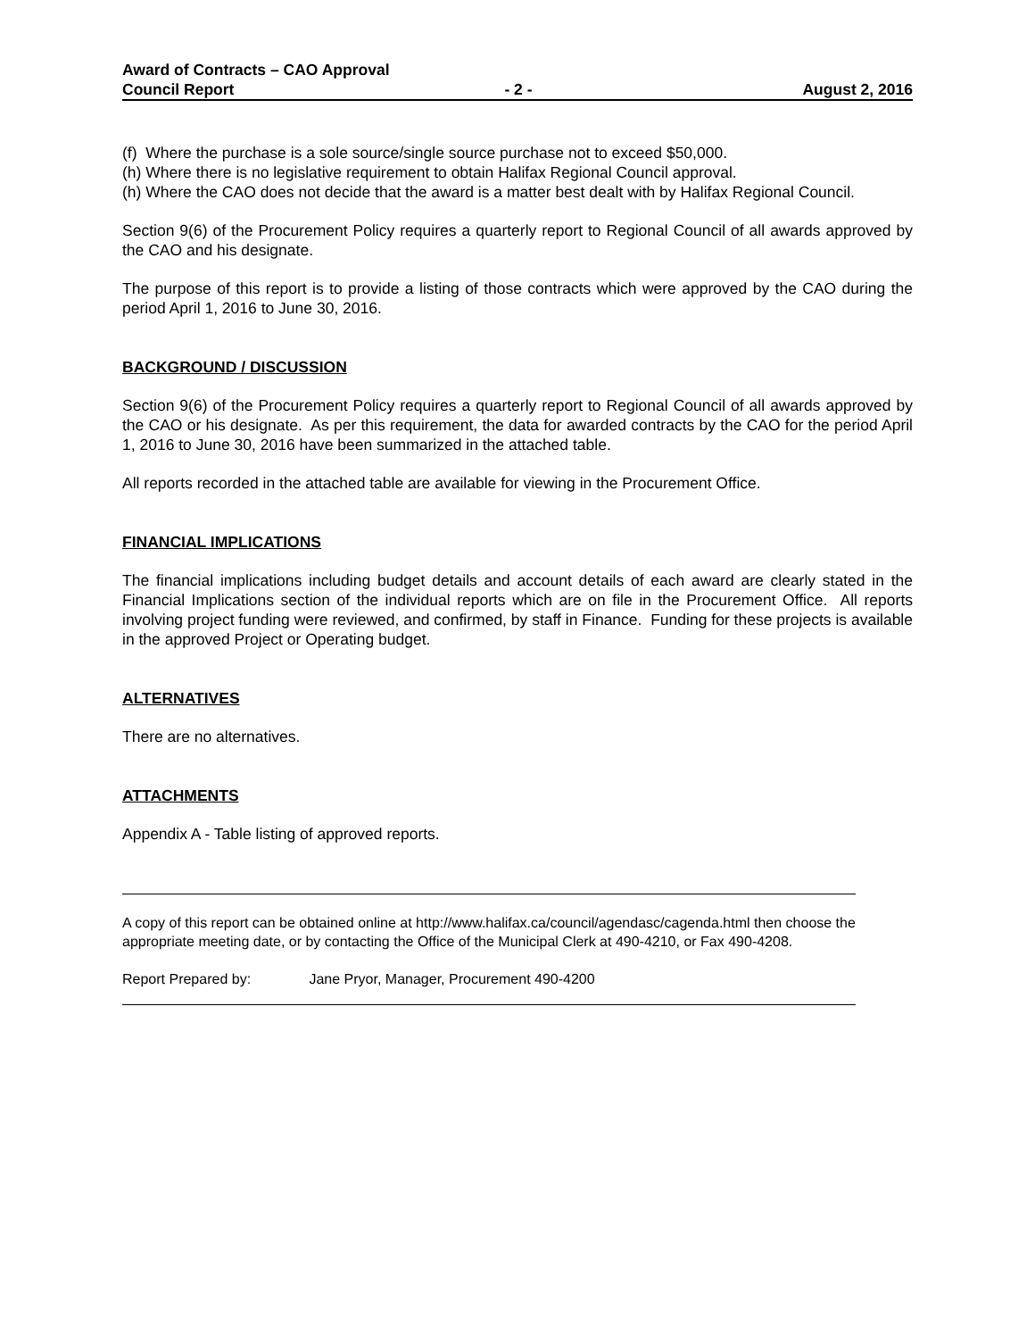Award of Contracts – CAO Approval
Council Report - 2 - August 2, 2016
(f) Where the purchase is a sole source/single source purchase not to exceed $50,000.
(h) Where there is no legislative requirement to obtain Halifax Regional Council approval.
(h) Where the CAO does not decide that the award is a matter best dealt with by Halifax Regional Council.
Section 9(6) of the Procurement Policy requires a quarterly report to Regional Council of all awards approved by the CAO and his designate.
The purpose of this report is to provide a listing of those contracts which were approved by the CAO during the period April 1, 2016 to June 30, 2016.
BACKGROUND / DISCUSSION
Section 9(6) of the Procurement Policy requires a quarterly report to Regional Council of all awards approved by the CAO or his designate. As per this requirement, the data for awarded contracts by the CAO for the period April 1, 2016 to June 30, 2016 have been summarized in the attached table.
All reports recorded in the attached table are available for viewing in the Procurement Office.
FINANCIAL IMPLICATIONS
The financial implications including budget details and account details of each award are clearly stated in the Financial Implications section of the individual reports which are on file in the Procurement Office. All reports involving project funding were reviewed, and confirmed, by staff in Finance. Funding for these projects is available in the approved Project or Operating budget.
ALTERNATIVES
There are no alternatives.
ATTACHMENTS
Appendix A - Table listing of approved reports.
A copy of this report can be obtained online at http://www.halifax.ca/council/agendasc/cagenda.html then choose the appropriate meeting date, or by contacting the Office of the Municipal Clerk at 490-4210, or Fax 490-4208.
Report Prepared by: Jane Pryor, Manager, Procurement 490-4200